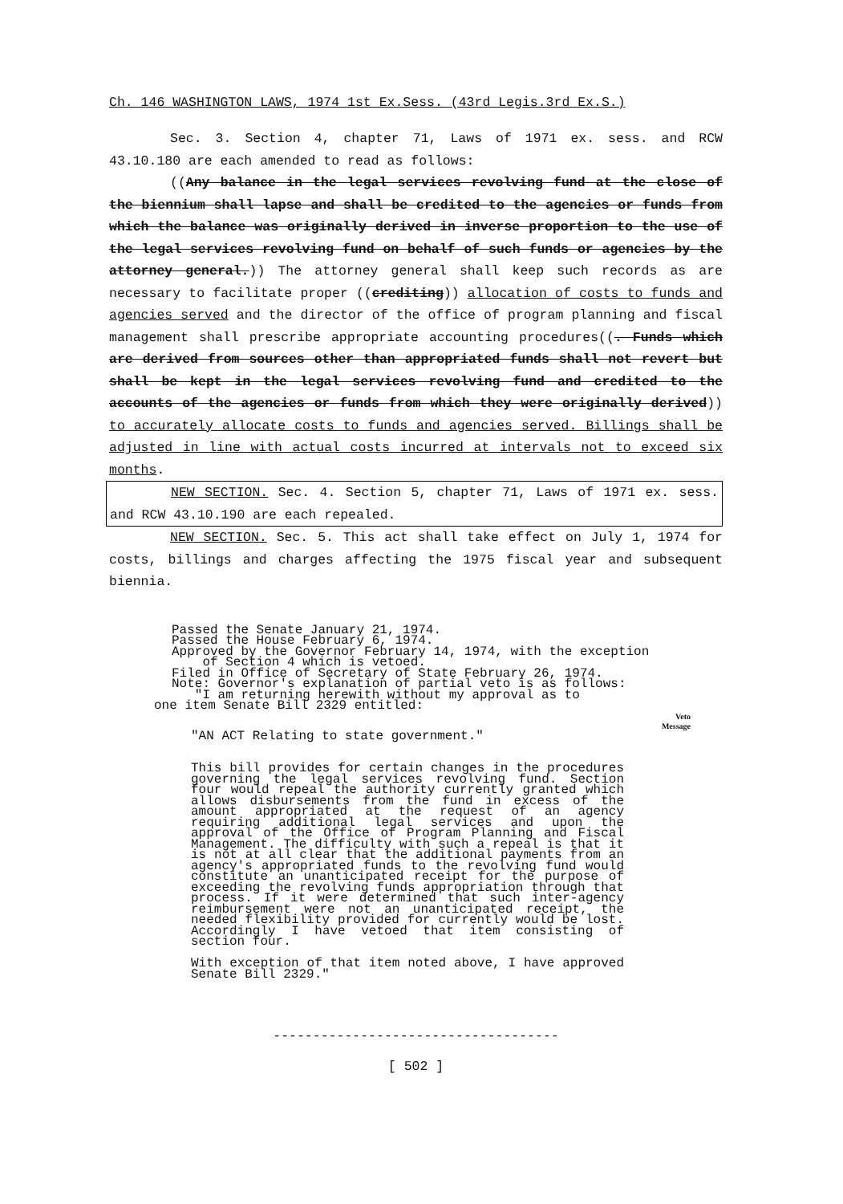Ch. 146 WASHINGTON LAWS, 1974 1st Ex.Sess. (43rd Legis.3rd Ex.S.)
Sec. 3. Section 4, chapter 71, Laws of 1971 ex. sess. and RCW 43.10.180 are each amended to read as follows:
((Any balance in the legal services revolving fund at the close of the biennium shall lapse and shall be credited to the agencies or funds from which the balance was originally derived in inverse proportion to the use of the legal services revolving fund on behalf of such funds or agencies by the attorney general.)) The attorney general shall keep such records as are necessary to facilitate proper ((crediting)) allocation of costs to funds and agencies served and the director of the office of program planning and fiscal management shall prescribe appropriate accounting procedures((. Funds which are derived from sources other than appropriated funds shall not revert but shall be kept in the legal services revolving fund and credited to the accounts of the agencies or funds from which they were originally derived)) to accurately allocate costs to funds and agencies served. Billings shall be adjusted in line with actual costs incurred at intervals not to exceed six months.
NEW SECTION. Sec. 4. Section 5, chapter 71, Laws of 1971 ex. sess. and RCW 43.10.190 are each repealed.
NEW SECTION. Sec. 5. This act shall take effect on July 1, 1974 for costs, billings and charges affecting the 1975 fiscal year and subsequent biennia.
Passed the Senate January 21, 1974.
Passed the House February 6, 1974.
Approved by the Governor February 14, 1974, with the exception
of Section 4 which is vetoed.
Filed in Office of Secretary of State February 26, 1974.
Note: Governor's explanation of partial veto is as follows:
"I am returning herewith without my approval as to
one item Senate Bill 2329 entitled:
Veto
Message
"AN ACT Relating to state government."
This bill provides for certain changes in the procedures governing the legal services revolving fund. Section four would repeal the authority currently granted which allows disbursements from the fund in excess of the amount appropriated at the request of an agency requiring additional legal services and upon the approval of the Office of Program Planning and Fiscal Management. The difficulty with such a repeal is that it is not at all clear that the additional payments from an agency's appropriated funds to the revolving fund would constitute an unanticipated receipt for the purpose of exceeding the revolving funds appropriation through that process. If it were determined that such inter-agency reimbursement were not an unanticipated receipt, the needed flexibility provided for currently would be lost. Accordingly I have vetoed that item consisting of section four.
With exception of that item noted above, I have approved Senate Bill 2329."
------------------------------------
[ 502 ]